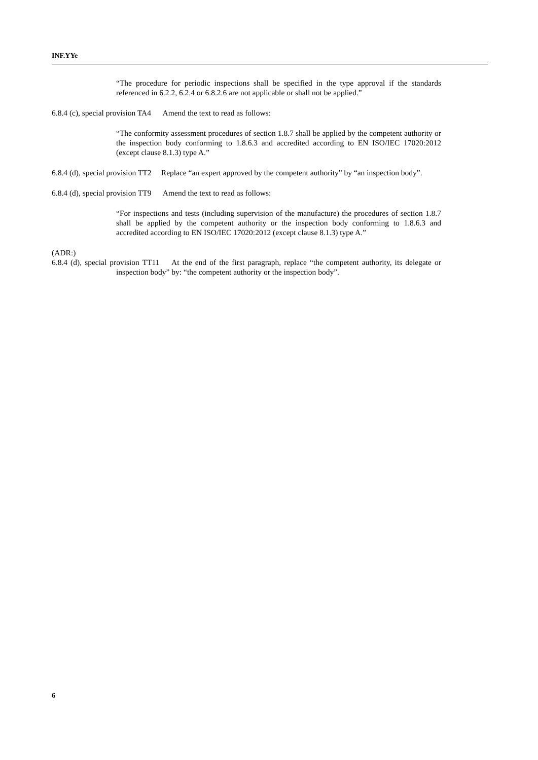INF.YYe
“The procedure for periodic inspections shall be specified in the type approval if the standards referenced in 6.2.2, 6.2.4 or 6.8.2.6 are not applicable or shall not be applied.”
6.8.4 (c), special provision TA4 Amend the text to read as follows:
“The conformity assessment procedures of section 1.8.7 shall be applied by the competent authority or the inspection body conforming to 1.8.6.3 and accredited according to EN ISO/IEC 17020:2012 (except clause 8.1.3) type A.”
6.8.4 (d), special provision TT2 Replace “an expert approved by the competent authority” by “an inspection body”.
6.8.4 (d), special provision TT9 Amend the text to read as follows:
“For inspections and tests (including supervision of the manufacture) the procedures of section 1.8.7 shall be applied by the competent authority or the inspection body conforming to 1.8.6.3 and accredited according to EN ISO/IEC 17020:2012 (except clause 8.1.3) type A.”
(ADR:)
6.8.4 (d), special provision TT11 At the end of the first paragraph, replace “the competent authority, its delegate or inspection body” by: “the competent authority or the inspection body”.
6